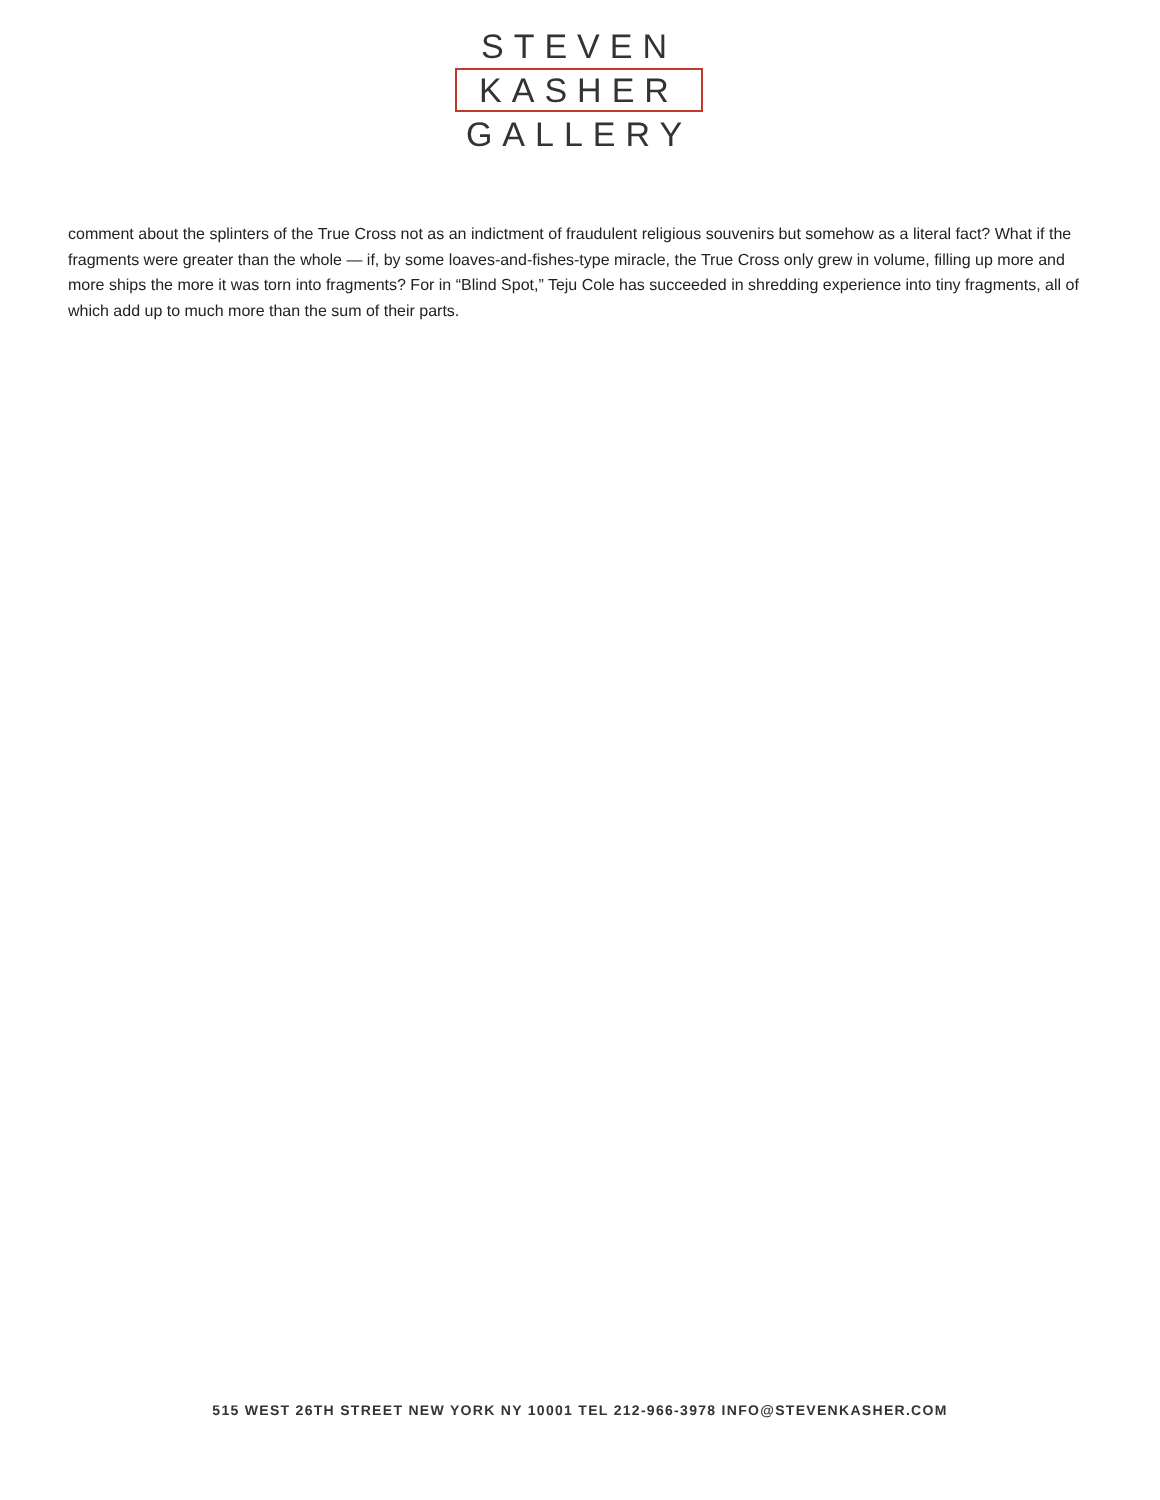STEVEN
KASHER
GALLERY
comment about the splinters of the True Cross not as an indictment of fraudulent religious souvenirs but somehow as a literal fact? What if the fragments were greater than the whole — if, by some loaves-and-fishes-type miracle, the True Cross only grew in volume, filling up more and more ships the more it was torn into fragments? For in “Blind Spot,” Teju Cole has succeeded in shredding experience into tiny fragments, all of which add up to much more than the sum of their parts.
515 WEST 26TH STREET NEW YORK NY 10001 TEL 212-966-3978 INFO@STEVENKASHER.COM